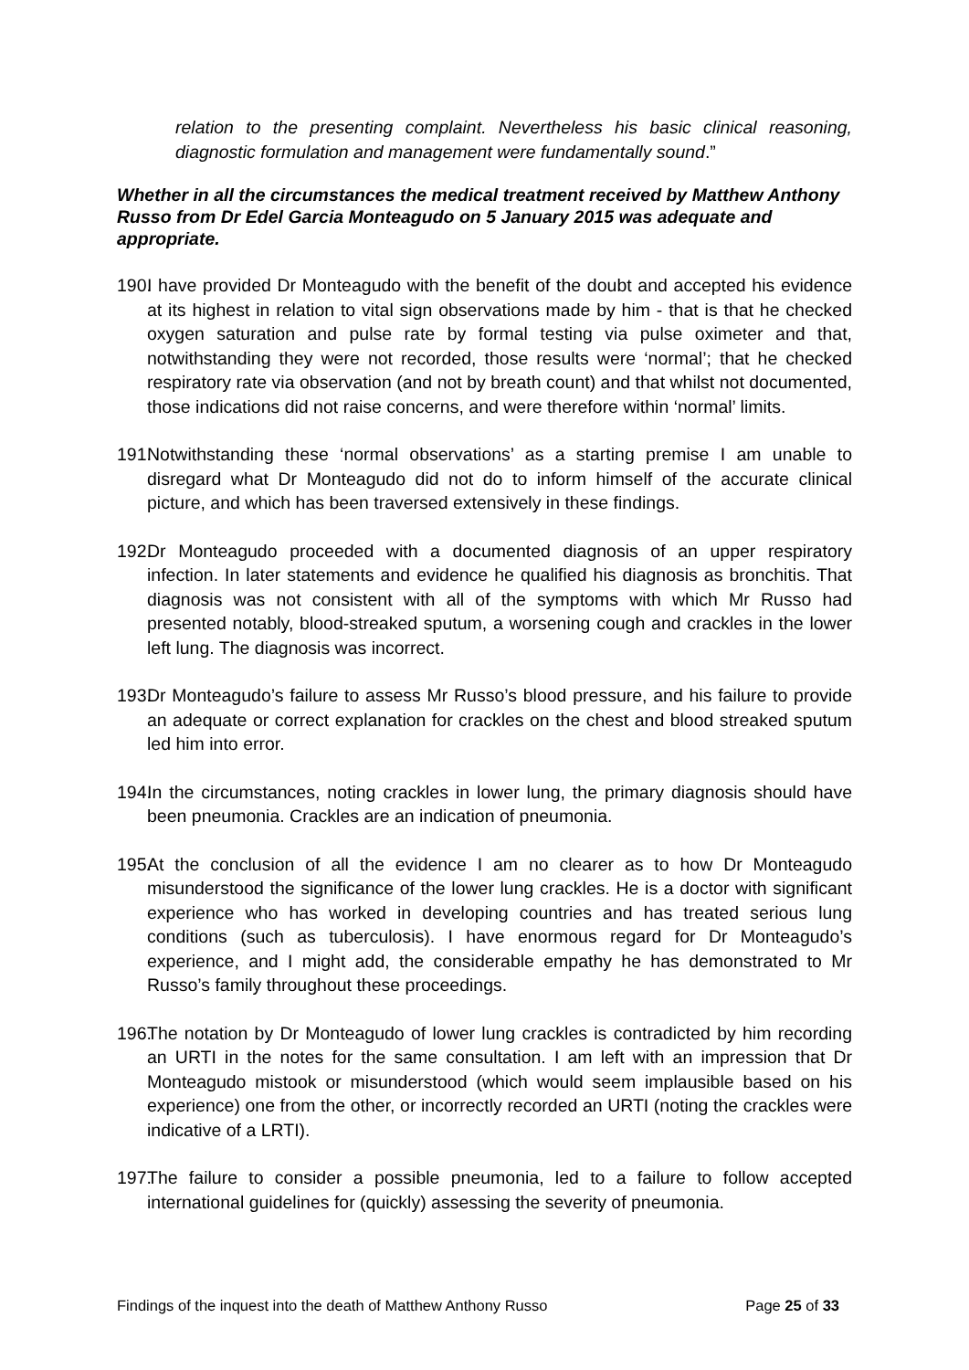relation to the presenting complaint. Nevertheless his basic clinical reasoning, diagnostic formulation and management were fundamentally sound.”
Whether in all the circumstances the medical treatment received by Matthew Anthony Russo from Dr Edel Garcia Monteagudo on 5 January 2015 was adequate and appropriate.
190. I have provided Dr Monteagudo with the benefit of the doubt and accepted his evidence at its highest in relation to vital sign observations made by him - that is that he checked oxygen saturation and pulse rate by formal testing via pulse oximeter and that, notwithstanding they were not recorded, those results were ‘normal’; that he checked respiratory rate via observation (and not by breath count) and that whilst not documented, those indications did not raise concerns, and were therefore within ‘normal’ limits.
191. Notwithstanding these ‘normal observations’ as a starting premise I am unable to disregard what Dr Monteagudo did not do to inform himself of the accurate clinical picture, and which has been traversed extensively in these findings.
192. Dr Monteagudo proceeded with a documented diagnosis of an upper respiratory infection. In later statements and evidence he qualified his diagnosis as bronchitis. That diagnosis was not consistent with all of the symptoms with which Mr Russo had presented notably, blood-streaked sputum, a worsening cough and crackles in the lower left lung. The diagnosis was incorrect.
193. Dr Monteagudo’s failure to assess Mr Russo’s blood pressure, and his failure to provide an adequate or correct explanation for crackles on the chest and blood streaked sputum led him into error.
194. In the circumstances, noting crackles in lower lung, the primary diagnosis should have been pneumonia. Crackles are an indication of pneumonia.
195. At the conclusion of all the evidence I am no clearer as to how Dr Monteagudo misunderstood the significance of the lower lung crackles. He is a doctor with significant experience who has worked in developing countries and has treated serious lung conditions (such as tuberculosis). I have enormous regard for Dr Monteagudo’s experience, and I might add, the considerable empathy he has demonstrated to Mr Russo’s family throughout these proceedings.
196. The notation by Dr Monteagudo of lower lung crackles is contradicted by him recording an URTI in the notes for the same consultation. I am left with an impression that Dr Monteagudo mistook or misunderstood (which would seem implausible based on his experience) one from the other, or incorrectly recorded an URTI (noting the crackles were indicative of a LRTI).
197. The failure to consider a possible pneumonia, led to a failure to follow accepted international guidelines for (quickly) assessing the severity of pneumonia.
Findings of the inquest into the death of Matthew Anthony Russo Page 25 of 33